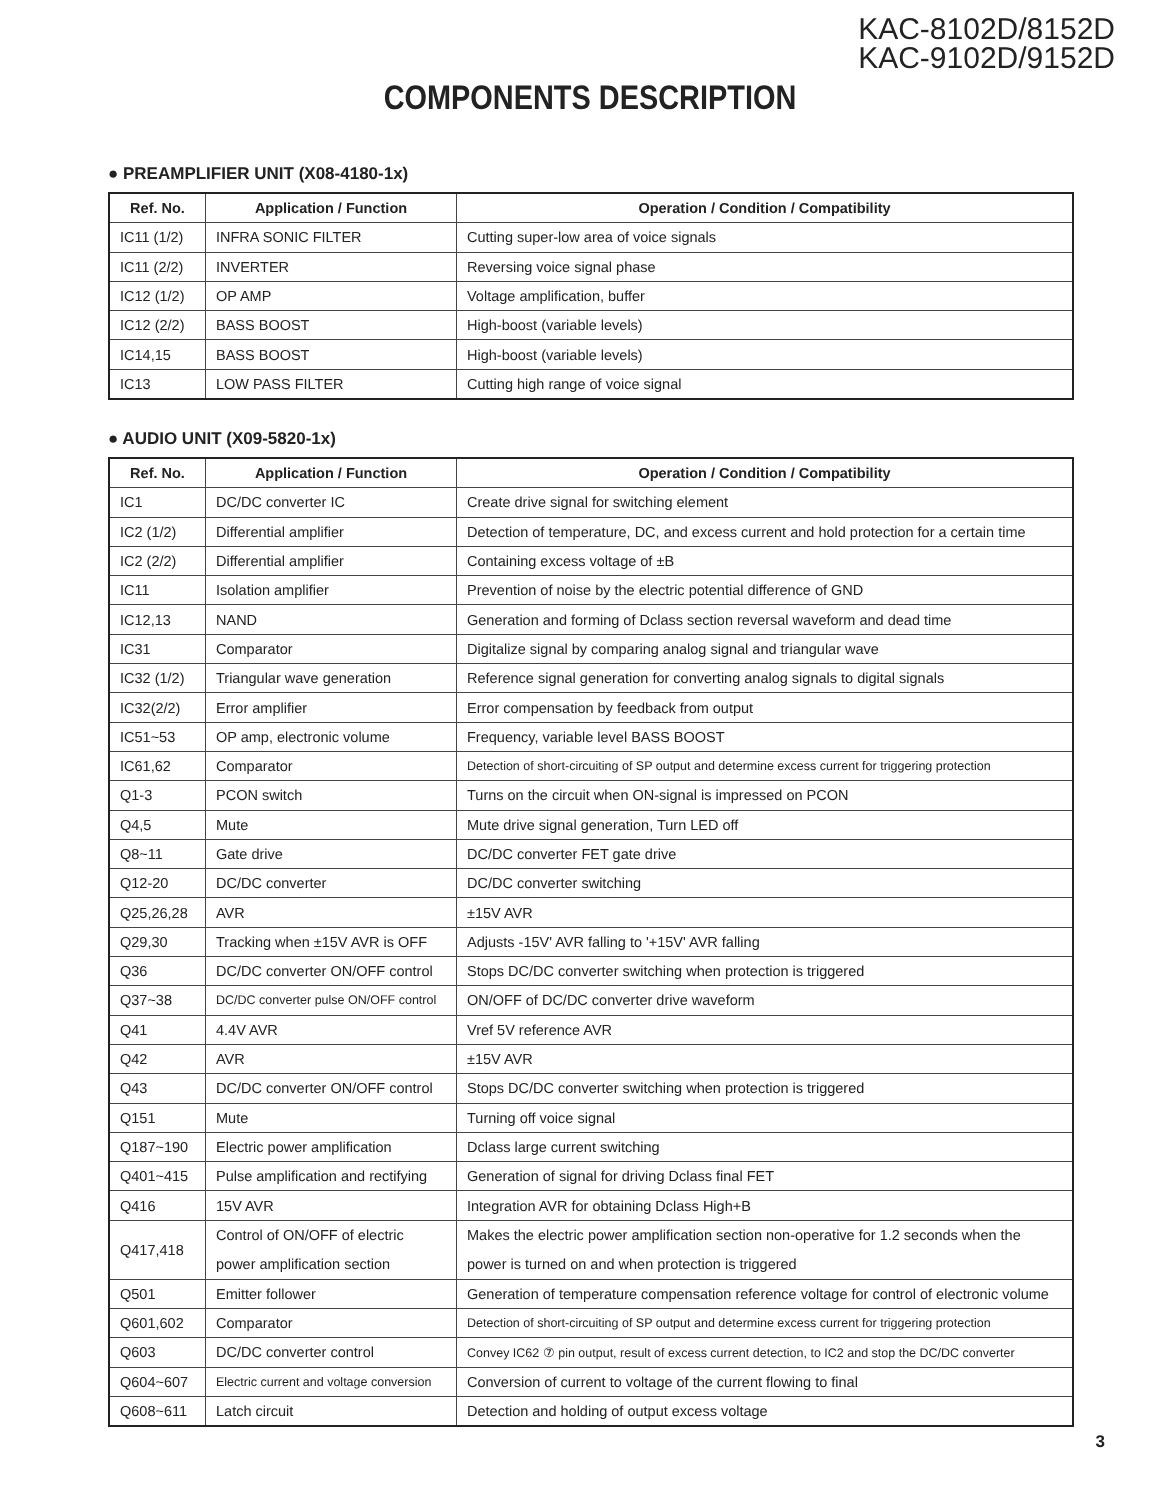KAC-8102D/8152D
KAC-9102D/9152D
COMPONENTS DESCRIPTION
● PREAMPLIFIER UNIT (X08-4180-1x)
| Ref. No. | Application / Function | Operation / Condition / Compatibility |
| --- | --- | --- |
| IC11 (1/2) | INFRA SONIC FILTER | Cutting super-low area of voice signals |
| IC11 (2/2) | INVERTER | Reversing voice signal phase |
| IC12 (1/2) | OP AMP | Voltage amplification, buffer |
| IC12 (2/2) | BASS BOOST | High-boost (variable levels) |
| IC14,15 | BASS BOOST | High-boost (variable levels) |
| IC13 | LOW PASS FILTER | Cutting high range of voice signal |
● AUDIO UNIT (X09-5820-1x)
| Ref. No. | Application / Function | Operation / Condition / Compatibility |
| --- | --- | --- |
| IC1 | DC/DC converter IC | Create drive signal for switching element |
| IC2 (1/2) | Differential amplifier | Detection of temperature, DC, and excess current and hold protection for a certain time |
| IC2 (2/2) | Differential amplifier | Containing excess voltage of ±B |
| IC11 | Isolation amplifier | Prevention of noise by the electric potential difference of GND |
| IC12,13 | NAND | Generation and forming of Dclass section reversal waveform and dead time |
| IC31 | Comparator | Digitalize signal by comparing analog signal and triangular wave |
| IC32 (1/2) | Triangular wave generation | Reference signal generation for converting analog signals to digital signals |
| IC32(2/2) | Error amplifier | Error compensation by feedback from output |
| IC51~53 | OP amp, electronic volume | Frequency, variable level BASS BOOST |
| IC61,62 | Comparator | Detection of short-circuiting of SP output and determine excess current for triggering protection |
| Q1-3 | PCON switch | Turns on the circuit when ON-signal is impressed on PCON |
| Q4,5 | Mute | Mute drive signal generation, Turn LED off |
| Q8~11 | Gate drive | DC/DC converter FET gate drive |
| Q12-20 | DC/DC converter | DC/DC converter switching |
| Q25,26,28 | AVR | ±15V AVR |
| Q29,30 | Tracking when ±15V AVR is OFF | Adjusts -15V' AVR falling to '+15V' AVR falling |
| Q36 | DC/DC converter ON/OFF control | Stops DC/DC converter switching when protection is triggered |
| Q37~38 | DC/DC converter pulse ON/OFF control | ON/OFF of DC/DC converter drive waveform |
| Q41 | 4.4V AVR | Vref 5V reference AVR |
| Q42 | AVR | ±15V AVR |
| Q43 | DC/DC converter ON/OFF control | Stops DC/DC converter switching when protection is triggered |
| Q151 | Mute | Turning off voice signal |
| Q187~190 | Electric power amplification | Dclass large current switching |
| Q401~415 | Pulse amplification and rectifying | Generation of signal for driving Dclass final FET |
| Q416 | 15V AVR | Integration AVR for obtaining Dclass High+B |
| Q417,418 | Control of ON/OFF of electric power amplification section | Makes the electric power amplification section non-operative for 1.2 seconds when the power is turned on and when protection is triggered |
| Q501 | Emitter follower | Generation of temperature compensation reference voltage for control of electronic volume |
| Q601,602 | Comparator | Detection of short-circuiting of SP output and determine excess current for triggering protection |
| Q603 | DC/DC converter control | Convey IC62 ⑦ pin output, result of excess current detection, to IC2 and stop the DC/DC converter |
| Q604~607 | Electric current and voltage conversion | Conversion of current to voltage of the current flowing to final |
| Q608~611 | Latch circuit | Detection and holding of output excess voltage |
3